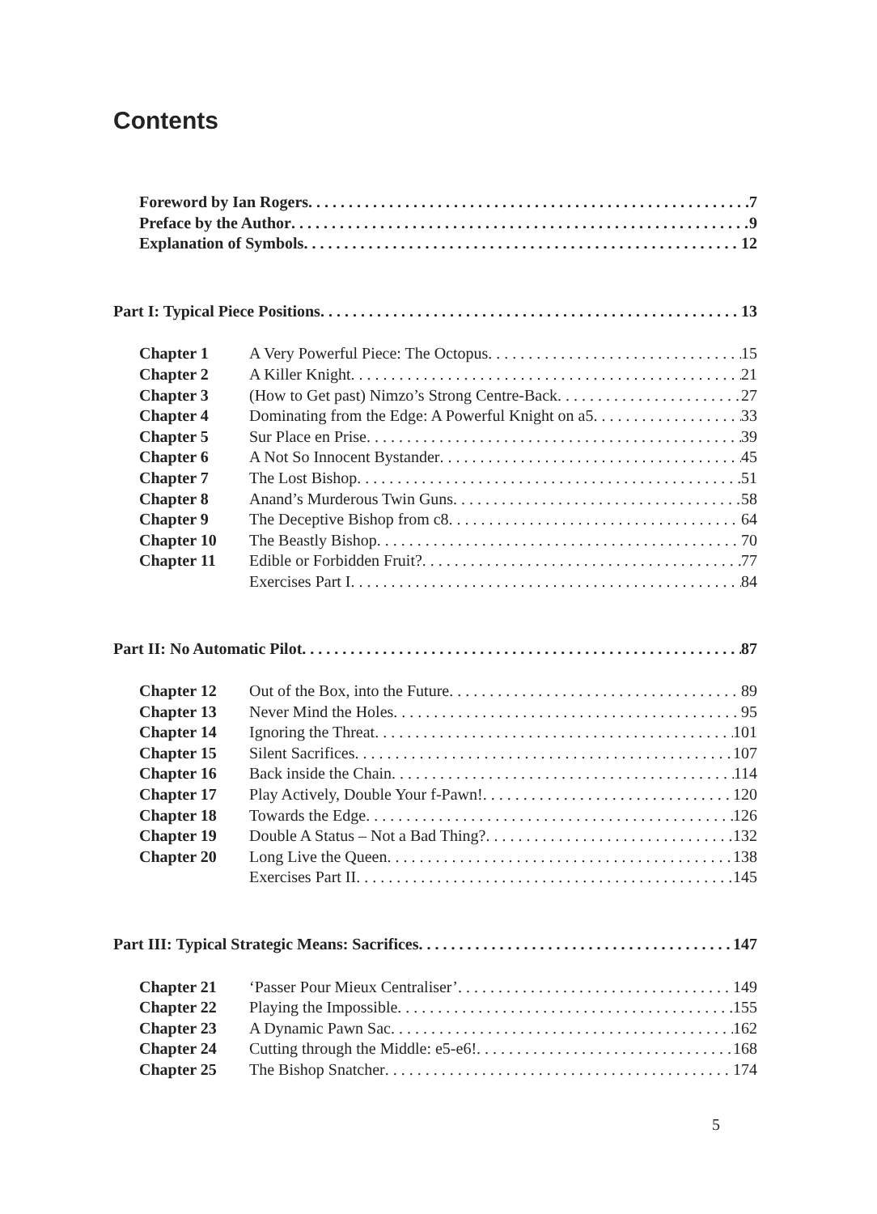Contents
Foreword by Ian Rogers 7
Preface by the Author 9
Explanation of Symbols 12
Part I: Typical Piece Positions 13
Chapter 1 A Very Powerful Piece: The Octopus 15
Chapter 2 A Killer Knight 21
Chapter 3 (How to Get past) Nimzo’s Strong Centre-Back 27
Chapter 4 Dominating from the Edge: A Powerful Knight on a5 33
Chapter 5 Sur Place en Prise 39
Chapter 6 A Not So Innocent Bystander 45
Chapter 7 The Lost Bishop 51
Chapter 8 Anand’s Murderous Twin Guns 58
Chapter 9 The Deceptive Bishop from c8 64
Chapter 10 The Beastly Bishop 70
Chapter 11 Edible or Forbidden Fruit? 77
Exercises Part I 84
Part II: No Automatic Pilot 87
Chapter 12 Out of the Box, into the Future 89
Chapter 13 Never Mind the Holes 95
Chapter 14 Ignoring the Threat 101
Chapter 15 Silent Sacrifices 107
Chapter 16 Back inside the Chain 114
Chapter 17 Play Actively, Double Your f-Pawn! 120
Chapter 18 Towards the Edge 126
Chapter 19 Double A Status – Not a Bad Thing? 132
Chapter 20 Long Live the Queen 138
Exercises Part II 145
Part III: Typical Strategic Means: Sacrifices 147
Chapter 21 ‘Passer Pour Mieux Centraliser’ 149
Chapter 22 Playing the Impossible 155
Chapter 23 A Dynamic Pawn Sac 162
Chapter 24 Cutting through the Middle: e5-e6! 168
Chapter 25 The Bishop Snatcher 174
5